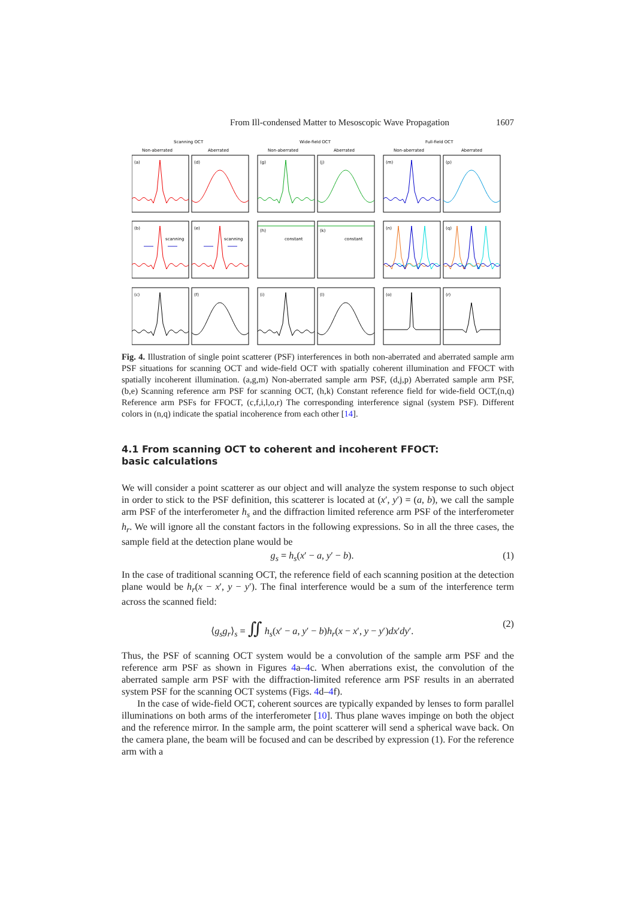From Ill-condensed Matter to Mesoscopic Wave Propagation 1607
Scanning OCT
Wide-field OCT
Full-field OCT
Non-aberrated
Aberrated
Non-aberrated
Aberrated
Non-aberrated
Aberrated
(a)
(d)
(g)
(j)
(m)
(p)
(b)
(e)
(h)
(k)
(n)
(q)
(c)
(f)
(i)
(l)
(o)
(r)
scanning
scanning
constant
constant
Fig. 4. Illustration of single point scatterer (PSF) interferences in both non-aberrated and aberrated sample arm PSF situations for scanning OCT and wide-field OCT with spatially coherent illumination and FFOCT with spatially incoherent illumination. (a,g,m) Non-aberrated sample arm PSF, (d,j,p) Aberrated sample arm PSF, (b,e) Scanning reference arm PSF for scanning OCT, (h,k) Constant reference field for wide-field OCT,(n,q) Reference arm PSFs for FFOCT, (c,f,i,l,o,r) The corresponding interference signal (system PSF). Different colors in (n,q) indicate the spatial incoherence from each other [14].
4.1 From scanning OCT to coherent and incoherent FFOCT:
basic calculations
We will consider a point scatterer as our object and will analyze the system response to such object in order to stick to the PSF definition, this scatterer is located at (x′, y′) = (a, b), we call the sample arm PSF of the interferometer h<sub>s</sub> and the diffraction limited reference arm PSF of the interferometer h<sub>r</sub>. We will ignore all the constant factors in the following expressions. So in all the three cases, the sample field at the detection plane would be
g<sub>s</sub> = h<sub>s</sub>(x′ − a, y′ − b). (1)
In the case of traditional scanning OCT, the reference field of each scanning position at the detection plane would be h<sub>r</sub>(x − x′, y − y′). The final interference would be a sum of the interference term across the scanned field:
⟨g<sub>s</sub>g<sub>r</sub>⟩<sub>s</sub> = ∬ h<sub>s</sub>(x′ − a, y′ − b)h<sub>r</sub>(x − x′, y − y′)dx′dy′. (2)
Thus, the PSF of scanning OCT system would be a convolution of the sample arm PSF and the reference arm PSF as shown in Figures 4a–4c. When aberrations exist, the convolution of the aberrated sample arm PSF with the diffraction-limited reference arm PSF results in an aberrated system PSF for the scanning OCT systems (Figs. 4d–4f).
In the case of wide-field OCT, coherent sources are typically expanded by lenses to form parallel illuminations on both arms of the interferometer [10]. Thus plane waves impinge on both the object and the reference mirror. In the sample arm, the point scatterer will send a spherical wave back. On the camera plane, the beam will be focused and can be described by expression (1). For the reference arm with a